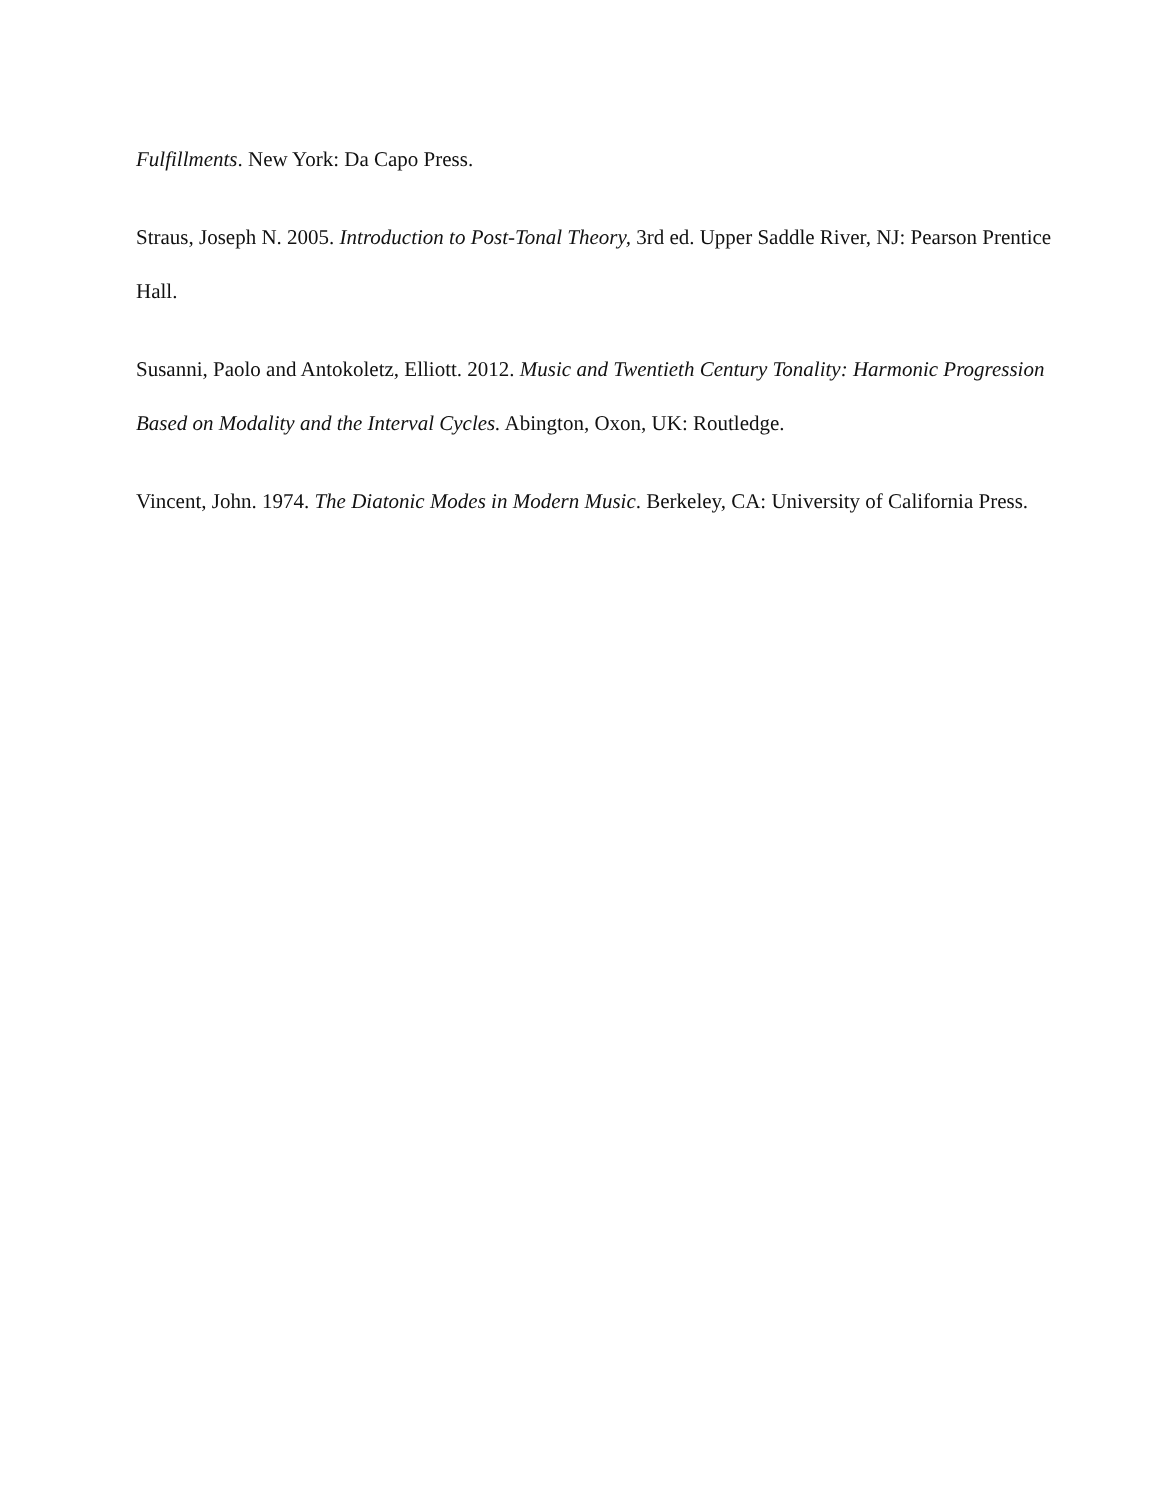Fulfillments. New York: Da Capo Press.
Straus, Joseph N. 2005. Introduction to Post-Tonal Theory, 3rd ed. Upper Saddle River, NJ: Pearson Prentice Hall.
Susanni, Paolo and Antokoletz, Elliott. 2012. Music and Twentieth Century Tonality: Harmonic Progression Based on Modality and the Interval Cycles. Abington, Oxon, UK: Routledge.
Vincent, John. 1974. The Diatonic Modes in Modern Music. Berkeley, CA: University of California Press.